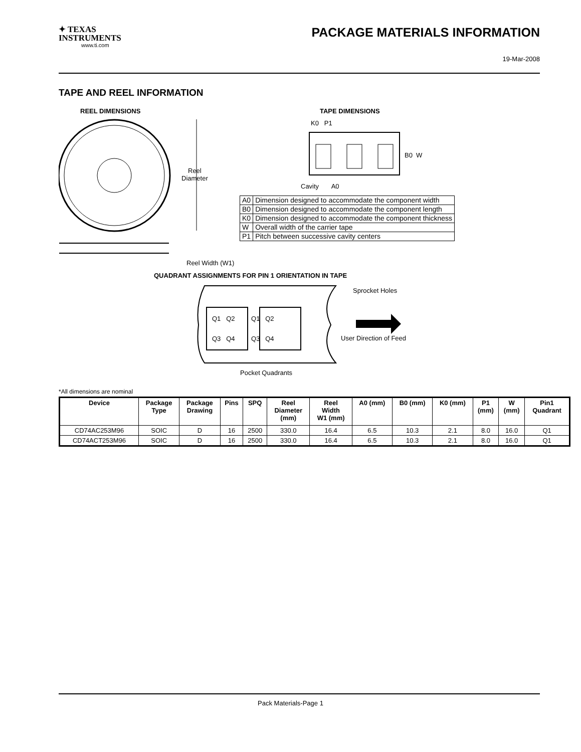✦ TEXAS
INSTRUMENTS
www.ti.com
PACKAGE MATERIALS INFORMATION
19-Mar-2008
TAPE AND REEL INFORMATION
REEL DIMENSIONS TAPE DIMENSIONS
Reel
Diameter
Reel Width (W1)
K0 P1
B0 W
Cavity A0
| A0 | Dimension designed to accommodate the component width |
| B0 | Dimension designed to accommodate the component length |
| K0 | Dimension designed to accommodate the component thickness |
| W | Overall width of the carrier tape |
| P1 | Pitch between successive cavity centers |
QUADRANT ASSIGNMENTS FOR PIN 1 ORIENTATION IN TAPE
Sprocket Holes
Q1 Q2 Q1 Q2
Q3 Q4 Q3 Q4 User Direction of Feed
Pocket Quadrants
*All dimensions are nominal
| Device | Package Type | Package Drawing | Pins | SPQ | Reel Diameter (mm) | Reel Width W1 (mm) | A0 (mm) | B0 (mm) | K0 (mm) | P1 (mm) | W (mm) | Pin1 Quadrant |
| --- | --- | --- | --- | --- | --- | --- | --- | --- | --- | --- | --- | --- |
| CD74AC253M96 | SOIC | D | 16 | 2500 | 330.0 | 16.4 | 6.5 | 10.3 | 2.1 | 8.0 | 16.0 | Q1 |
| CD74ACT253M96 | SOIC | D | 16 | 2500 | 330.0 | 16.4 | 6.5 | 10.3 | 2.1 | 8.0 | 16.0 | Q1 |
Pack Materials-Page 1